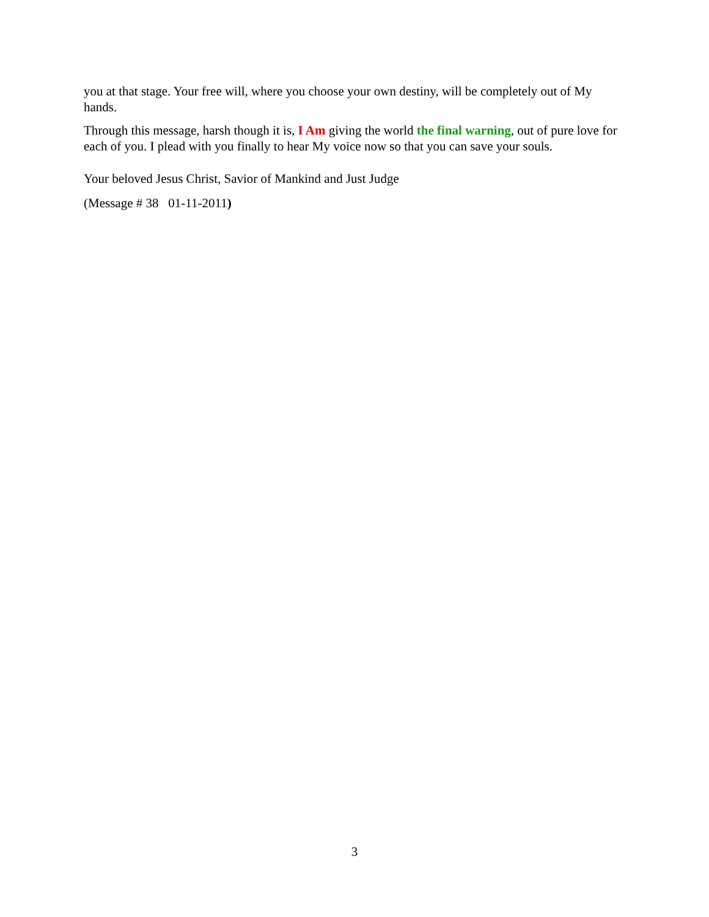you at that stage. Your free will, where you choose your own destiny, will be completely out of My hands.
Through this message, harsh though it is, I Am giving the world the final warning, out of pure love for each of you. I plead with you finally to hear My voice now so that you can save your souls.
Your beloved Jesus Christ, Savior of Mankind and Just Judge
(Message # 38 01-11-2011)
3